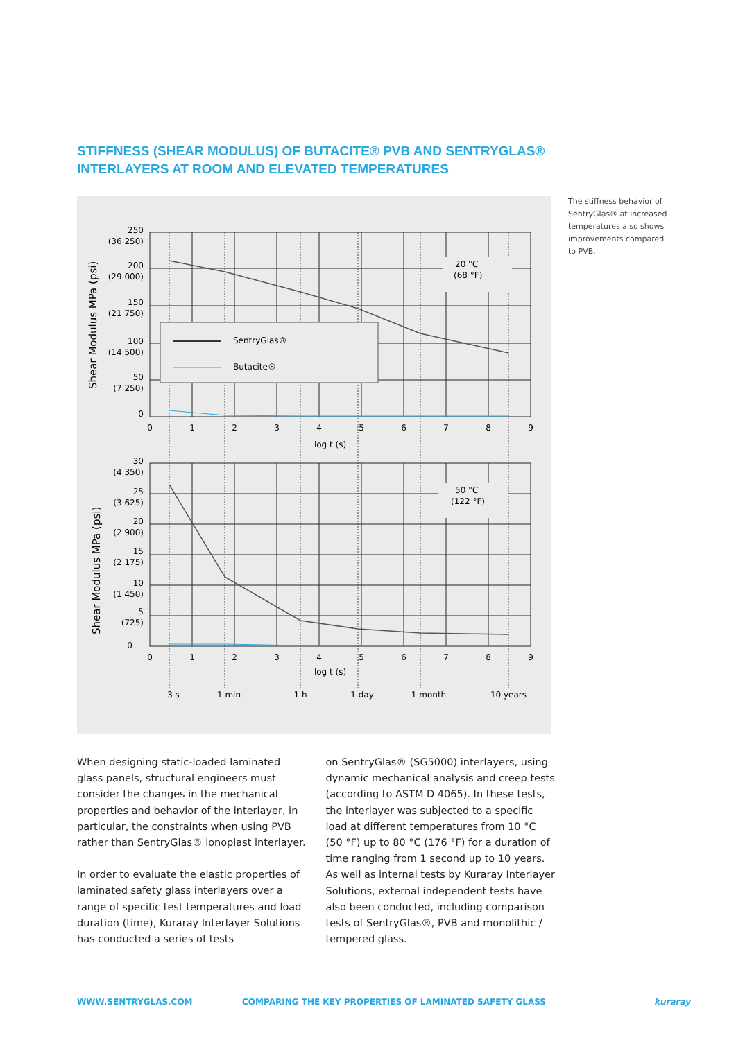STIFFNESS (SHEAR MODULUS) OF BUTACITE® PVB AND SENTRYGLAS®
INTERLAYERS AT ROOM AND ELEVATED TEMPERATURES
The stiffness behavior of SentryGlas® at increased temperatures also shows improvements compared to PVB.
SentryGlas®
Butacite®
20 °C
(68 °F)
50 °C
(122 °F)
250
(36 250)
200
(29 000)
150
(21 750)
100
(14 500)
50
(7 250)
0
30
(4 350)
25
(3 625)
20
(2 900)
15
(2 175)
10
(1 450)
5
(725)
0
0
1
2
3
4
5
6
7
8
9
log t (s)
0
1
2
3
4
5
6
7
8
9
log t (s)
3 s
1 min
1 h
1 day
1 month
10 years
Shear Modulus MPa (psi)
Shear Modulus MPa (psi)
When designing static-loaded laminated glass panels, structural engineers must consider the changes in the mechanical properties and behavior of the interlayer, in particular, the constraints when using PVB rather than SentryGlas® ionoplast interlayer.
In order to evaluate the elastic properties of laminated safety glass interlayers over a range of specific test temperatures and load duration (time), Kuraray Interlayer Solutions has conducted a series of tests
on SentryGlas® (SG5000) interlayers, using dynamic mechanical analysis and creep tests (according to ASTM D 4065). In these tests, the interlayer was subjected to a specific load at different temperatures from 10 °C (50 °F) up to 80 °C (176 °F) for a duration of time ranging from 1 second up to 10 years. As well as internal tests by Kuraray Interlayer Solutions, external independent tests have also been conducted, including comparison tests of SentryGlas®, PVB and monolithic / tempered glass.
WWW.SENTRYGLAS.COM
COMPARING THE KEY PROPERTIES OF LAMINATED SAFETY GLASS
kuraray